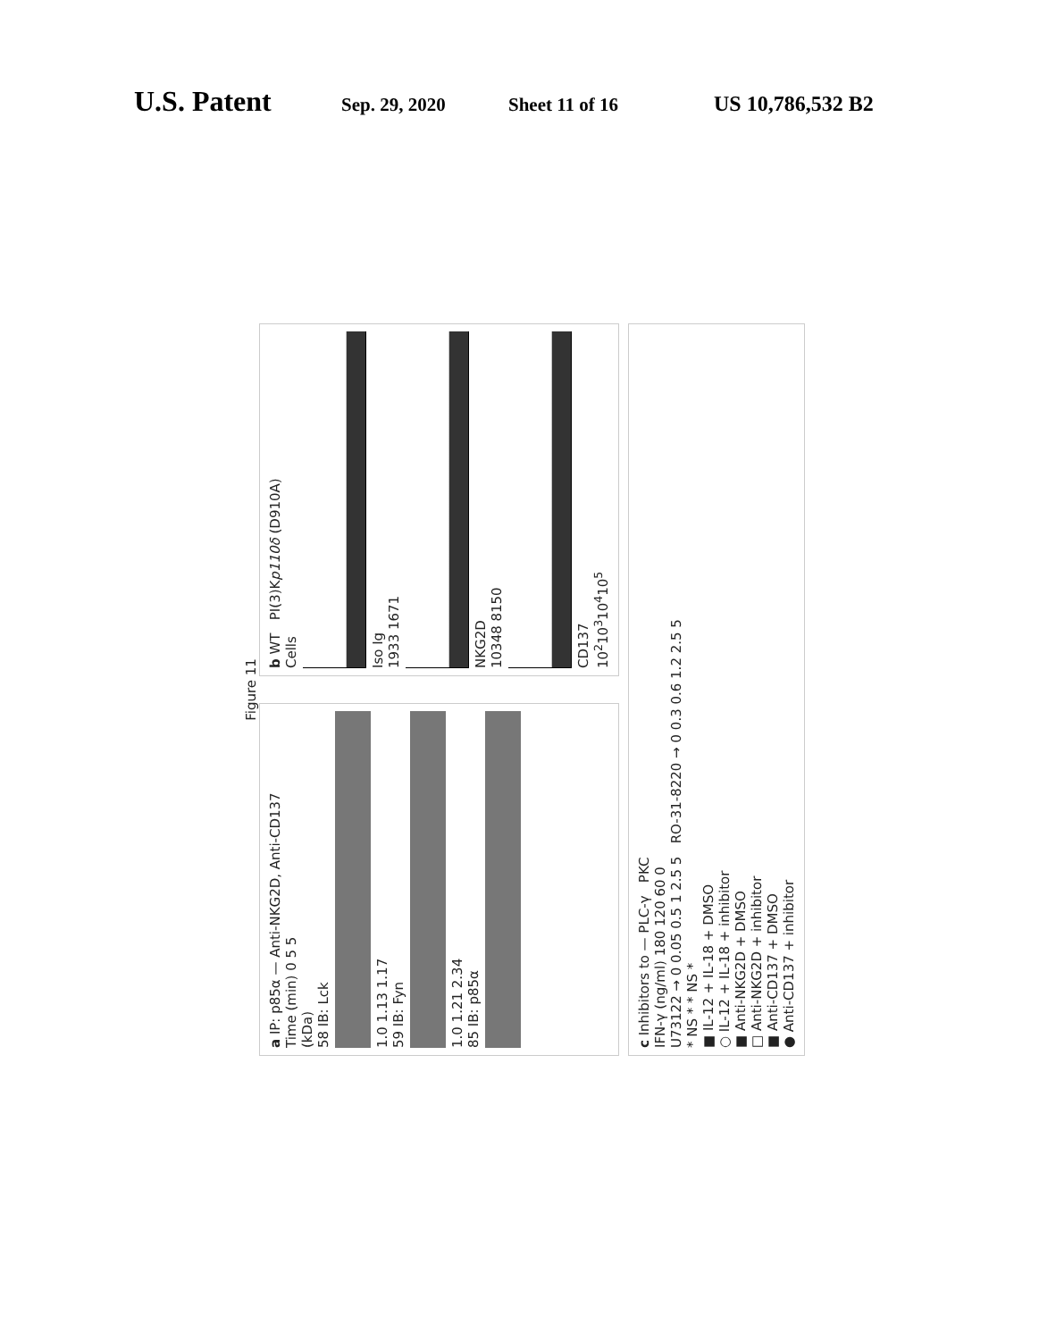U.S. Patent
Sep. 29, 2020 Sheet 11 of 16 US 10,786,532 B2
Figure 11
a IP: p85α — Anti-NKG2D, Anti-CD137
Time (min) 0 5 5
(kDa)
58 IB: Lck
1.0 1.13 1.17
59 IB: Fyn
1.0 1.21 2.34
85 IB: p85α
b WT PI(3)Kp110δ (D910A)
Cells
Iso Ig
1933 1671
NKG2D
10348 8150
CD137
10<sup>2</sup>10<sup>3</sup>10<sup>4</sup>10<sup>5</sup>
c Inhibitors to — PLC-γ PKC
IFN-γ (ng/ml) 180 120 60 0
U73122 → 0 0.05 0.5 1 2.5 5 RO-31-8220 → 0 0.3 0.6 1.2 2.5 5
* NS * * NS *
■ IL-12 + IL-18 + DMSO
○ IL-12 + IL-18 + inhibitor
■ Anti-NKG2D + DMSO
□ Anti-NKG2D + inhibitor
■ Anti-CD137 + DMSO
● Anti-CD137 + inhibitor